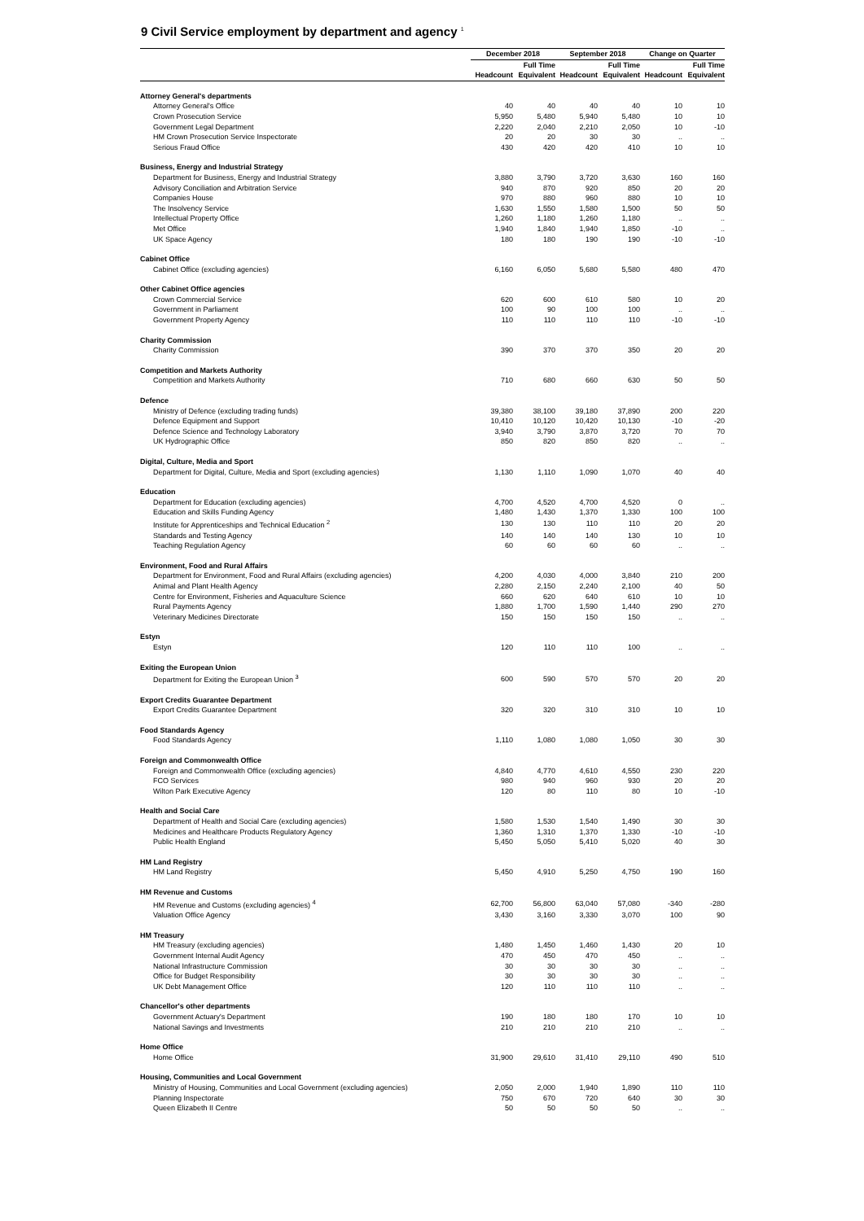9 Civil Service employment by department and agency <sup>1</sup>
| | December 2018 | | September 2018 | | Change on Quarter | |
| --- | --- | --- | --- | --- | --- | --- |
| | | Full Time | | Full Time | | Full Time |
| | Headcount | Equivalent | Headcount | Equivalent | Headcount | Equivalent |
| Attorney General's departments | | | | | | |
| Attorney General's Office | 40 | 40 | 40 | 40 | 10 | 10 |
| Crown Prosecution Service | 5,950 | 5,480 | 5,940 | 5,480 | 10 | 10 |
| Government Legal Department | 2,220 | 2,040 | 2,210 | 2,050 | 10 | -10 |
| HM Crown Prosecution Service Inspectorate | 20 | 20 | 30 | 30 | .. | .. |
| Serious Fraud Office | 430 | 420 | 420 | 410 | 10 | 10 |
| Business, Energy and Industrial Strategy | | | | | | |
| Department for Business, Energy and Industrial Strategy | 3,880 | 3,790 | 3,720 | 3,630 | 160 | 160 |
| Advisory Conciliation and Arbitration Service | 940 | 870 | 920 | 850 | 20 | 20 |
| Companies House | 970 | 880 | 960 | 880 | 10 | 10 |
| The Insolvency Service | 1,630 | 1,550 | 1,580 | 1,500 | 50 | 50 |
| Intellectual Property Office | 1,260 | 1,180 | 1,260 | 1,180 | .. | .. |
| Met Office | 1,940 | 1,840 | 1,940 | 1,850 | -10 | .. |
| UK Space Agency | 180 | 180 | 190 | 190 | -10 | -10 |
| Cabinet Office | | | | | | |
| Cabinet Office (excluding agencies) | 6,160 | 6,050 | 5,680 | 5,580 | 480 | 470 |
| Other Cabinet Office agencies | | | | | | |
| Crown Commercial Service | 620 | 600 | 610 | 580 | 10 | 20 |
| Government in Parliament | 100 | 90 | 100 | 100 | .. | .. |
| Government Property Agency | 110 | 110 | 110 | 110 | -10 | -10 |
| Charity Commission | | | | | | |
| Charity Commission | 390 | 370 | 370 | 350 | 20 | 20 |
| Competition and Markets Authority | | | | | | |
| Competition and Markets Authority | 710 | 680 | 660 | 630 | 50 | 50 |
| Defence | | | | | | |
| Ministry of Defence (excluding trading funds) | 39,380 | 38,100 | 39,180 | 37,890 | 200 | 220 |
| Defence Equipment and Support | 10,410 | 10,120 | 10,420 | 10,130 | -10 | -20 |
| Defence Science and Technology Laboratory | 3,940 | 3,790 | 3,870 | 3,720 | 70 | 70 |
| UK Hydrographic Office | 850 | 820 | 850 | 820 | .. | .. |
| Digital, Culture, Media and Sport | | | | | | |
| Department for Digital, Culture, Media and Sport (excluding agencies) | 1,130 | 1,110 | 1,090 | 1,070 | 40 | 40 |
| Education | | | | | | |
| Department for Education (excluding agencies) | 4,700 | 4,520 | 4,700 | 4,520 | 0 | .. |
| Education and Skills Funding Agency | 1,480 | 1,430 | 1,370 | 1,330 | 100 | 100 |
| Institute for Apprenticeships and Technical Education <sup>2</sup> | 130 | 130 | 110 | 110 | 20 | 20 |
| Standards and Testing Agency | 140 | 140 | 140 | 130 | 10 | 10 |
| Teaching Regulation Agency | 60 | 60 | 60 | 60 | .. | .. |
| Environment, Food and Rural Affairs | | | | | | |
| Department for Environment, Food and Rural Affairs (excluding agencies) | 4,200 | 4,030 | 4,000 | 3,840 | 210 | 200 |
| Animal and Plant Health Agency | 2,280 | 2,150 | 2,240 | 2,100 | 40 | 50 |
| Centre for Environment, Fisheries and Aquaculture Science | 660 | 620 | 640 | 610 | 10 | 10 |
| Rural Payments Agency | 1,880 | 1,700 | 1,590 | 1,440 | 290 | 270 |
| Veterinary Medicines Directorate | 150 | 150 | 150 | 150 | .. | .. |
| Estyn | | | | | | |
| Estyn | 120 | 110 | 110 | 100 | .. | .. |
| Exiting the European Union | | | | | | |
| Department for Exiting the European Union <sup>3</sup> | 600 | 590 | 570 | 570 | 20 | 20 |
| Export Credits Guarantee Department | | | | | | |
| Export Credits Guarantee Department | 320 | 320 | 310 | 310 | 10 | 10 |
| Food Standards Agency | | | | | | |
| Food Standards Agency | 1,110 | 1,080 | 1,080 | 1,050 | 30 | 30 |
| Foreign and Commonwealth Office | | | | | | |
| Foreign and Commonwealth Office (excluding agencies) | 4,840 | 4,770 | 4,610 | 4,550 | 230 | 220 |
| FCO Services | 980 | 940 | 960 | 930 | 20 | 20 |
| Wilton Park Executive Agency | 120 | 80 | 110 | 80 | 10 | -10 |
| Health and Social Care | | | | | | |
| Department of Health and Social Care (excluding agencies) | 1,580 | 1,530 | 1,540 | 1,490 | 30 | 30 |
| Medicines and Healthcare Products Regulatory Agency | 1,360 | 1,310 | 1,370 | 1,330 | -10 | -10 |
| Public Health England | 5,450 | 5,050 | 5,410 | 5,020 | 40 | 30 |
| HM Land Registry | | | | | | |
| HM Land Registry | 5,450 | 4,910 | 5,250 | 4,750 | 190 | 160 |
| HM Revenue and Customs | | | | | | |
| HM Revenue and Customs (excluding agencies) <sup>4</sup> | 62,700 | 56,800 | 63,040 | 57,080 | -340 | -280 |
| Valuation Office Agency | 3,430 | 3,160 | 3,330 | 3,070 | 100 | 90 |
| HM Treasury | | | | | | |
| HM Treasury (excluding agencies) | 1,480 | 1,450 | 1,460 | 1,430 | 20 | 10 |
| Government Internal Audit Agency | 470 | 450 | 470 | 450 | .. | .. |
| National Infrastructure Commission | 30 | 30 | 30 | 30 | .. | .. |
| Office for Budget Responsibility | 30 | 30 | 30 | 30 | .. | .. |
| UK Debt Management Office | 120 | 110 | 110 | 110 | .. | .. |
| Chancellor's other departments | | | | | | |
| Government Actuary's Department | 190 | 180 | 180 | 170 | 10 | 10 |
| National Savings and Investments | 210 | 210 | 210 | 210 | .. | .. |
| Home Office | | | | | | |
| Home Office | 31,900 | 29,610 | 31,410 | 29,110 | 490 | 510 |
| Housing, Communities and Local Government | | | | | | |
| Ministry of Housing, Communities and Local Government (excluding agencies) | 2,050 | 2,000 | 1,940 | 1,890 | 110 | 110 |
| Planning Inspectorate | 750 | 670 | 720 | 640 | 30 | 30 |
| Queen Elizabeth II Centre | 50 | 50 | 50 | 50 | .. | .. |